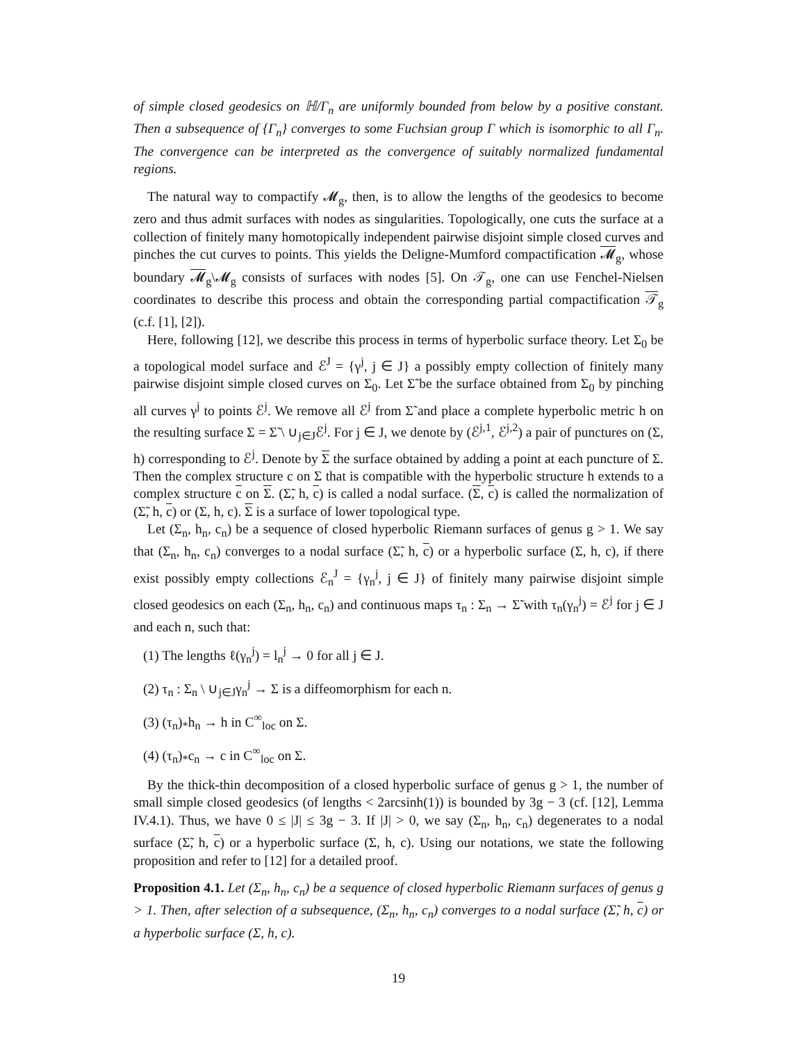of simple closed geodesics on ℍ/Γ<sub>n</sub> are uniformly bounded from below by a positive constant. Then a subsequence of {Γ<sub>n</sub>} converges to some Fuchsian group Γ which is isomorphic to all Γ<sub>n</sub>. The convergence can be interpreted as the convergence of suitably normalized fundamental regions.
The natural way to compactify 𝓜<sub>g</sub>, then, is to allow the lengths of the geodesics to become zero and thus admit surfaces with nodes as singularities. Topologically, one cuts the surface at a collection of finitely many homotopically independent pairwise disjoint simple closed curves and pinches the cut curves to points. This yields the Deligne-Mumford compactification 𝓜<sub>g</sub>, whose boundary 𝓜<sub>g</sub>\𝓜<sub>g</sub> consists of surfaces with nodes [5]. On 𝒯<sub>g</sub>, one can use Fenchel-Nielsen coordinates to describe this process and obtain the corresponding partial compactification 𝒯<sub>g</sub> (c.f. [1], [2]).
Here, following [12], we describe this process in terms of hyperbolic surface theory. Let Σ<sub>0</sub> be a topological model surface and ℰ<sup>J</sup> = {γ<sup>j</sup>, j ∈ J} a possibly empty collection of finitely many pairwise disjoint simple closed curves on Σ<sub>0</sub>. Let Σ̃ be the surface obtained from Σ<sub>0</sub> by pinching all curves γ<sup>j</sup> to points ℰ<sup>j</sup>. We remove all ℰ<sup>j</sup> from Σ̃ and place a complete hyperbolic metric h on the resulting surface Σ = Σ̃ \ ∪<sub>j∈J</sub>ℰ<sup>j</sup>. For j ∈ J, we denote by (ℰ<sup>j,1</sup>, ℰ<sup>j,2</sup>) a pair of punctures on (Σ, h) corresponding to ℰ<sup>j</sup>. Denote by Σ the surface obtained by adding a point at each puncture of Σ. Then the complex structure c on Σ that is compatible with the hyperbolic structure h extends to a complex structure c on Σ. (Σ̃, h, c) is called a nodal surface. (Σ, c) is called the normalization of (Σ̃, h, c) or (Σ, h, c). Σ is a surface of lower topological type.
Let (Σ<sub>n</sub>, h<sub>n</sub>, c<sub>n</sub>) be a sequence of closed hyperbolic Riemann surfaces of genus g > 1. We say that (Σ<sub>n</sub>, h<sub>n</sub>, c<sub>n</sub>) converges to a nodal surface (Σ̃, h, c) or a hyperbolic surface (Σ, h, c), if there exist possibly empty collections ℰ<sub>n</sub><sup>J</sup> = {γ<sub>n</sub><sup>j</sup>, j ∈ J} of finitely many pairwise disjoint simple closed geodesics on each (Σ<sub>n</sub>, h<sub>n</sub>, c<sub>n</sub>) and continuous maps τ<sub>n</sub> : Σ<sub>n</sub> → Σ̃ with τ<sub>n</sub>(γ<sub>n</sub><sup>j</sup>) = ℰ<sup>j</sup> for j ∈ J and each n, such that:
(1) The lengths ℓ(γ<sub>n</sub><sup>j</sup>) = l<sub>n</sub><sup>j</sup> → 0 for all j ∈ J.
(2) τ<sub>n</sub> : Σ<sub>n</sub> \ ∪<sub>j∈J</sub>γ<sub>n</sub><sup>j</sup> → Σ is a diffeomorphism for each n.
(3) (τ<sub>n</sub>)<sub>*</sub>h<sub>n</sub> → h in C<sup>∞</sup><sub>loc</sub> on Σ.
(4) (τ<sub>n</sub>)<sub>*</sub>c<sub>n</sub> → c in C<sup>∞</sup><sub>loc</sub> on Σ.
By the thick-thin decomposition of a closed hyperbolic surface of genus g > 1, the number of small simple closed geodesics (of lengths < 2arcsinh(1)) is bounded by 3g − 3 (cf. [12], Lemma IV.4.1). Thus, we have 0 ≤ |J| ≤ 3g − 3. If |J| > 0, we say (Σ<sub>n</sub>, h<sub>n</sub>, c<sub>n</sub>) degenerates to a nodal surface (Σ̃, h, c) or a hyperbolic surface (Σ, h, c). Using our notations, we state the following proposition and refer to [12] for a detailed proof.
Proposition 4.1. Let (Σ<sub>n</sub>, h<sub>n</sub>, c<sub>n</sub>) be a sequence of closed hyperbolic Riemann surfaces of genus g > 1. Then, after selection of a subsequence, (Σ<sub>n</sub>, h<sub>n</sub>, c<sub>n</sub>) converges to a nodal surface (Σ̃, h, c) or a hyperbolic surface (Σ, h, c).
19